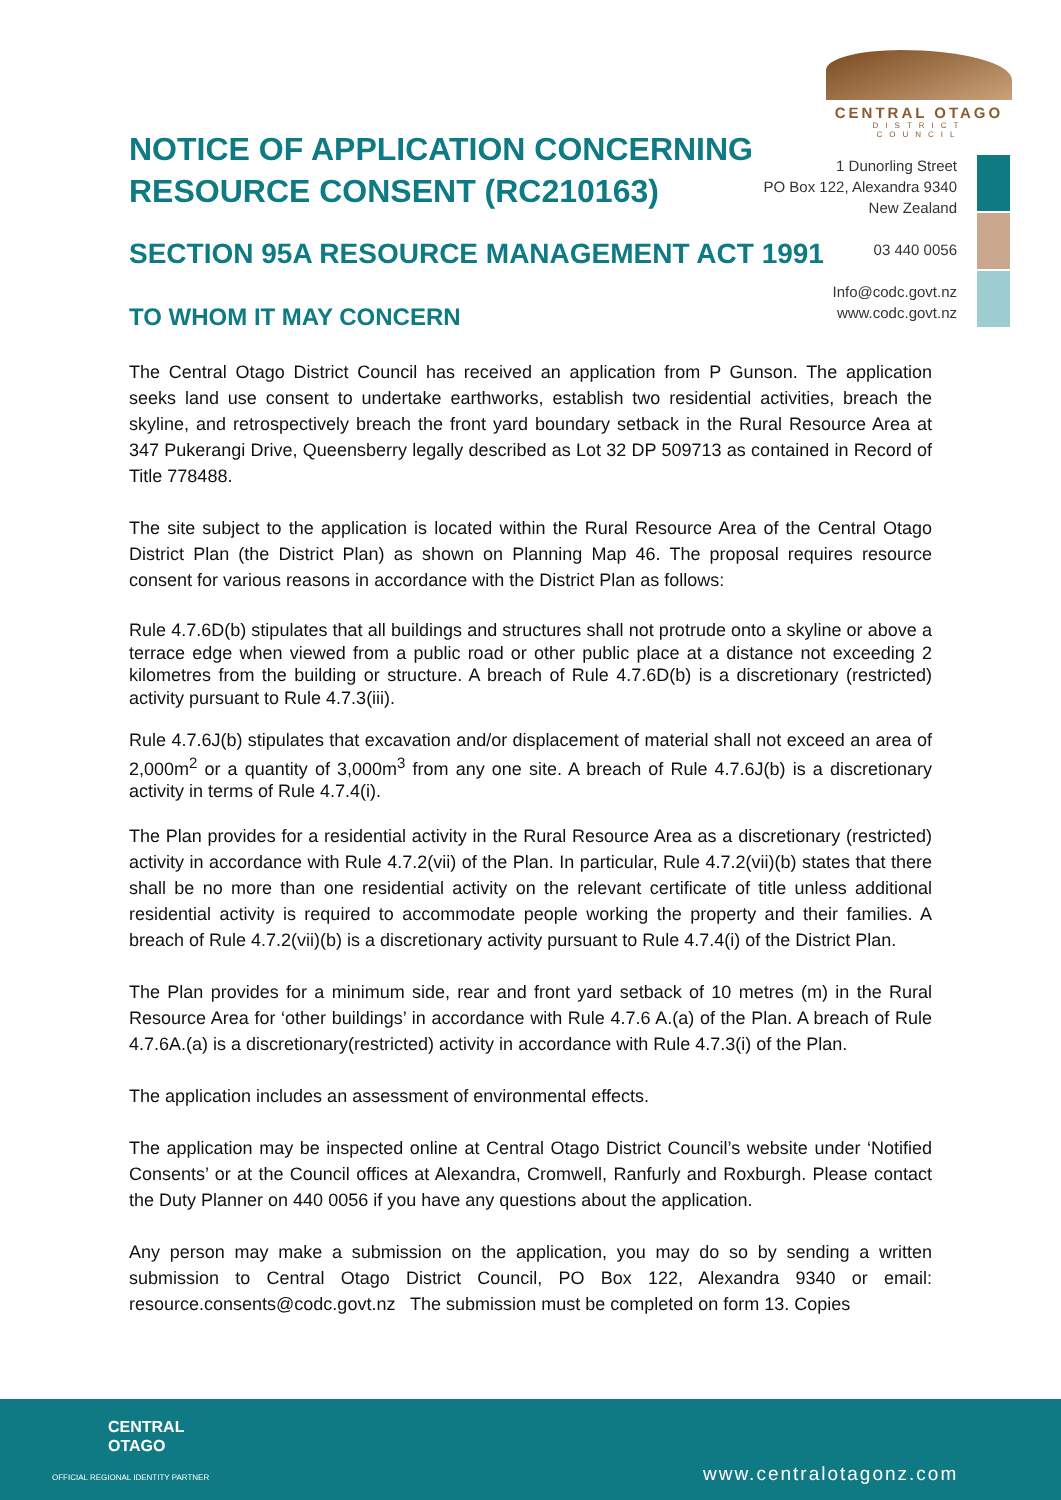CENTRAL OTAGO
DISTRICT COUNCIL
NOTICE OF APPLICATION CONCERNING
RESOURCE CONSENT (RC210163)
SECTION 95A RESOURCE MANAGEMENT ACT 1991
TO WHOM IT MAY CONCERN
1 Dunorling Street
PO Box 122, Alexandra 9340
New Zealand
03 440 0056
Info@codc.govt.nz
www.codc.govt.nz
The Central Otago District Council has received an application from P Gunson. The application seeks land use consent to undertake earthworks, establish two residential activities, breach the skyline, and retrospectively breach the front yard boundary setback in the Rural Resource Area at 347 Pukerangi Drive, Queensberry legally described as Lot 32 DP 509713 as contained in Record of Title 778488.
The site subject to the application is located within the Rural Resource Area of the Central Otago District Plan (the District Plan) as shown on Planning Map 46. The proposal requires resource consent for various reasons in accordance with the District Plan as follows:
Rule 4.7.6D(b) stipulates that all buildings and structures shall not protrude onto a skyline or above a terrace edge when viewed from a public road or other public place at a distance not exceeding 2 kilometres from the building or structure. A breach of Rule 4.7.6D(b) is a discretionary (restricted) activity pursuant to Rule 4.7.3(iii).
Rule 4.7.6J(b) stipulates that excavation and/or displacement of material shall not exceed an area of 2,000m<sup>2</sup> or a quantity of 3,000m<sup>3</sup> from any one site. A breach of Rule 4.7.6J(b) is a discretionary activity in terms of Rule 4.7.4(i).
The Plan provides for a residential activity in the Rural Resource Area as a discretionary (restricted) activity in accordance with Rule 4.7.2(vii) of the Plan. In particular, Rule 4.7.2(vii)(b) states that there shall be no more than one residential activity on the relevant certificate of title unless additional residential activity is required to accommodate people working the property and their families. A breach of Rule 4.7.2(vii)(b) is a discretionary activity pursuant to Rule 4.7.4(i) of the District Plan.
The Plan provides for a minimum side, rear and front yard setback of 10 metres (m) in the Rural Resource Area for ‘other buildings’ in accordance with Rule 4.7.6 A.(a) of the Plan. A breach of Rule 4.7.6A.(a) is a discretionary(restricted) activity in accordance with Rule 4.7.3(i) of the Plan.
The application includes an assessment of environmental effects.
The application may be inspected online at Central Otago District Council’s website under ‘Notified Consents’ or at the Council offices at Alexandra, Cromwell, Ranfurly and Roxburgh. Please contact the Duty Planner on 440 0056 if you have any questions about the application.
Any person may make a submission on the application, you may do so by sending a written submission to Central Otago District Council, PO Box 122, Alexandra 9340 or email: resource.consents@codc.govt.nz The submission must be completed on form 13. Copies
CENTRAL
OTAGO
OFFICIAL REGIONAL IDENTITY PARTNER
www.centralotagonz.com